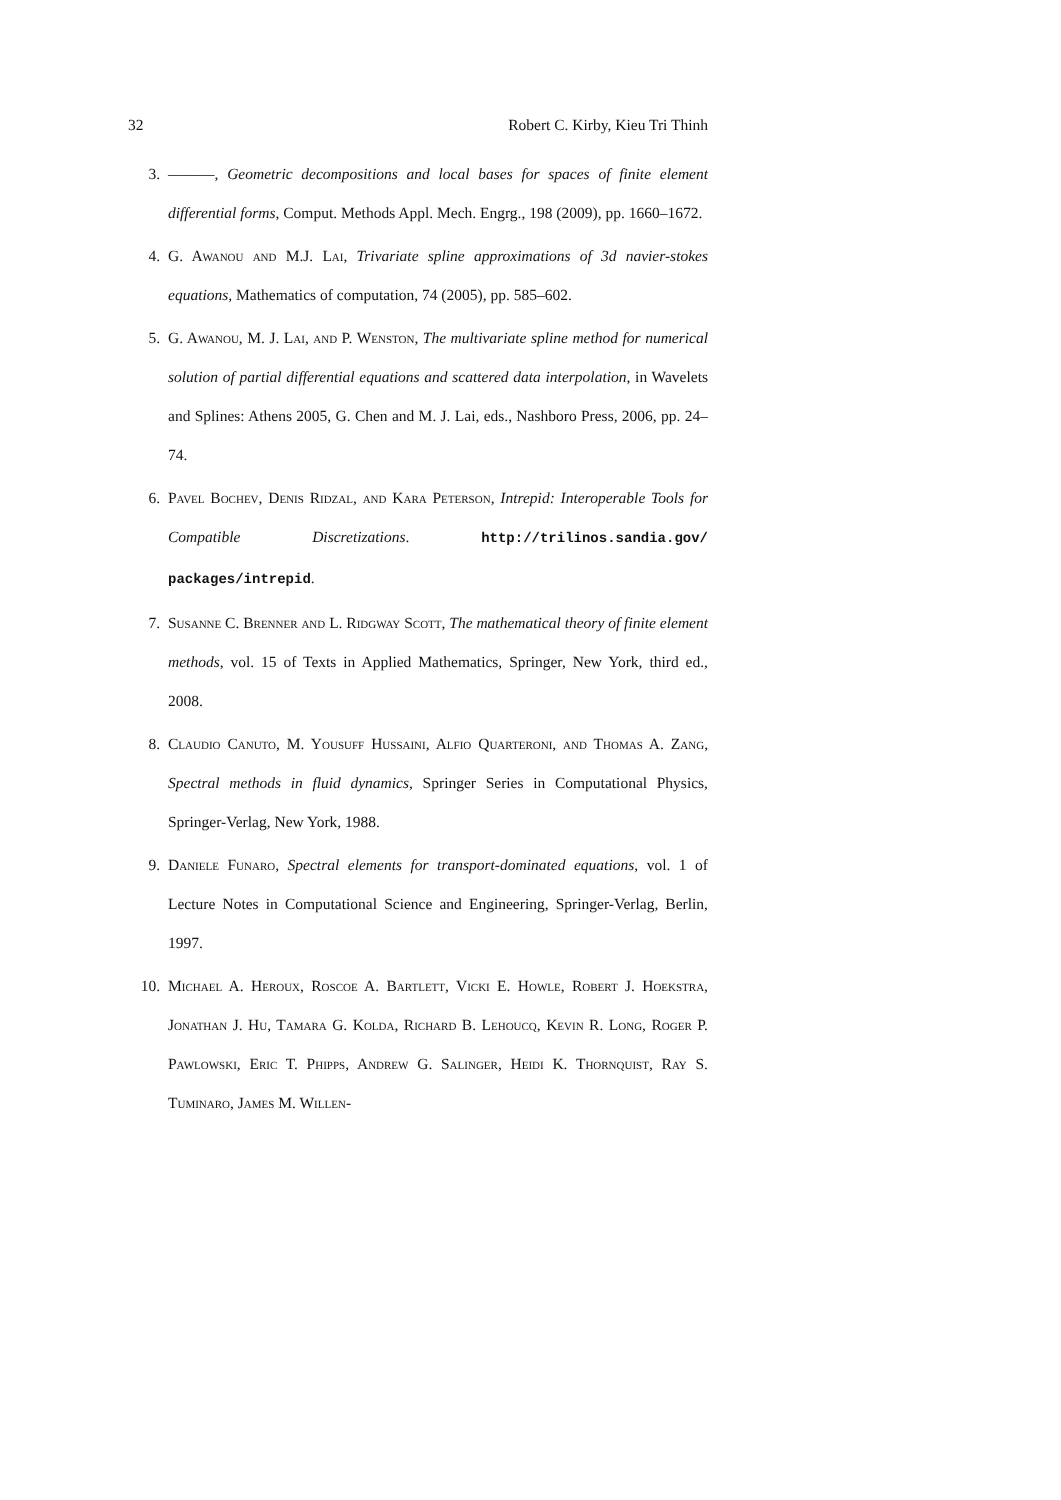32 Robert C. Kirby, Kieu Tri Thinh
3. ———, Geometric decompositions and local bases for spaces of finite element differential forms, Comput. Methods Appl. Mech. Engrg., 198 (2009), pp. 1660–1672.
4. G. Awanou and M.J. Lai, Trivariate spline approximations of 3d navier-stokes equations, Mathematics of computation, 74 (2005), pp. 585–602.
5. G. Awanou, M. J. Lai, and P. Wenston, The multivariate spline method for numerical solution of partial differential equations and scattered data interpolation, in Wavelets and Splines: Athens 2005, G. Chen and M. J. Lai, eds., Nashboro Press, 2006, pp. 24–74.
6. Pavel Bochev, Denis Ridzal, and Kara Peterson, Intrepid: Interoperable Tools for Compatible Discretizations. http://trilinos.sandia.gov/ packages/intrepid.
7. Susanne C. Brenner and L. Ridgway Scott, The mathematical theory of finite element methods, vol. 15 of Texts in Applied Mathematics, Springer, New York, third ed., 2008.
8. Claudio Canuto, M. Yousuff Hussaini, Alfio Quarteroni, and Thomas A. Zang, Spectral methods in fluid dynamics, Springer Series in Computational Physics, Springer-Verlag, New York, 1988.
9. Daniele Funaro, Spectral elements for transport-dominated equations, vol. 1 of Lecture Notes in Computational Science and Engineering, Springer-Verlag, Berlin, 1997.
10. Michael A. Heroux, Roscoe A. Bartlett, Vicki E. Howle, Robert J. Hoekstra, Jonathan J. Hu, Tamara G. Kolda, Richard B. Lehoucq, Kevin R. Long, Roger P. Pawlowski, Eric T. Phipps, Andrew G. Salinger, Heidi K. Thornquist, Ray S. Tuminaro, James M. Willen-